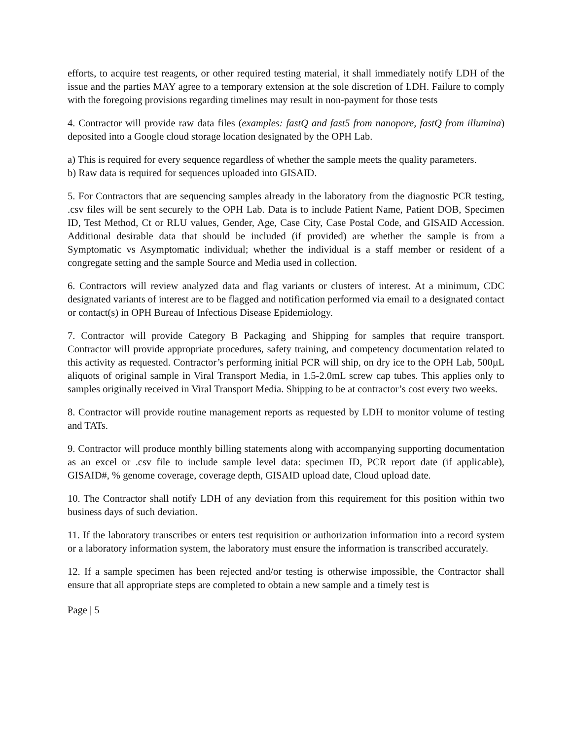efforts, to acquire test reagents, or other required testing material, it shall immediately notify LDH of the issue and the parties MAY agree to a temporary extension at the sole discretion of LDH. Failure to comply with the foregoing provisions regarding timelines may result in non-payment for those tests
4. Contractor will provide raw data files (examples: fastQ and fast5 from nanopore, fastQ from illumina) deposited into a Google cloud storage location designated by the OPH Lab.
a) This is required for every sequence regardless of whether the sample meets the quality parameters.
b) Raw data is required for sequences uploaded into GISAID.
5. For Contractors that are sequencing samples already in the laboratory from the diagnostic PCR testing, .csv files will be sent securely to the OPH Lab. Data is to include Patient Name, Patient DOB, Specimen ID, Test Method, Ct or RLU values, Gender, Age, Case City, Case Postal Code, and GISAID Accession. Additional desirable data that should be included (if provided) are whether the sample is from a Symptomatic vs Asymptomatic individual; whether the individual is a staff member or resident of a congregate setting and the sample Source and Media used in collection.
6. Contractors will review analyzed data and flag variants or clusters of interest. At a minimum, CDC designated variants of interest are to be flagged and notification performed via email to a designated contact or contact(s) in OPH Bureau of Infectious Disease Epidemiology.
7. Contractor will provide Category B Packaging and Shipping for samples that require transport. Contractor will provide appropriate procedures, safety training, and competency documentation related to this activity as requested. Contractor’s performing initial PCR will ship, on dry ice to the OPH Lab, 500µL aliquots of original sample in Viral Transport Media, in 1.5-2.0mL screw cap tubes. This applies only to samples originally received in Viral Transport Media. Shipping to be at contractor’s cost every two weeks.
8. Contractor will provide routine management reports as requested by LDH to monitor volume of testing and TATs.
9. Contractor will produce monthly billing statements along with accompanying supporting documentation as an excel or .csv file to include sample level data: specimen ID, PCR report date (if applicable), GISAID#, % genome coverage, coverage depth, GISAID upload date, Cloud upload date.
10. The Contractor shall notify LDH of any deviation from this requirement for this position within two business days of such deviation.
11. If the laboratory transcribes or enters test requisition or authorization information into a record system or a laboratory information system, the laboratory must ensure the information is transcribed accurately.
12. If a sample specimen has been rejected and/or testing is otherwise impossible, the Contractor shall ensure that all appropriate steps are completed to obtain a new sample and a timely test is
Page | 5